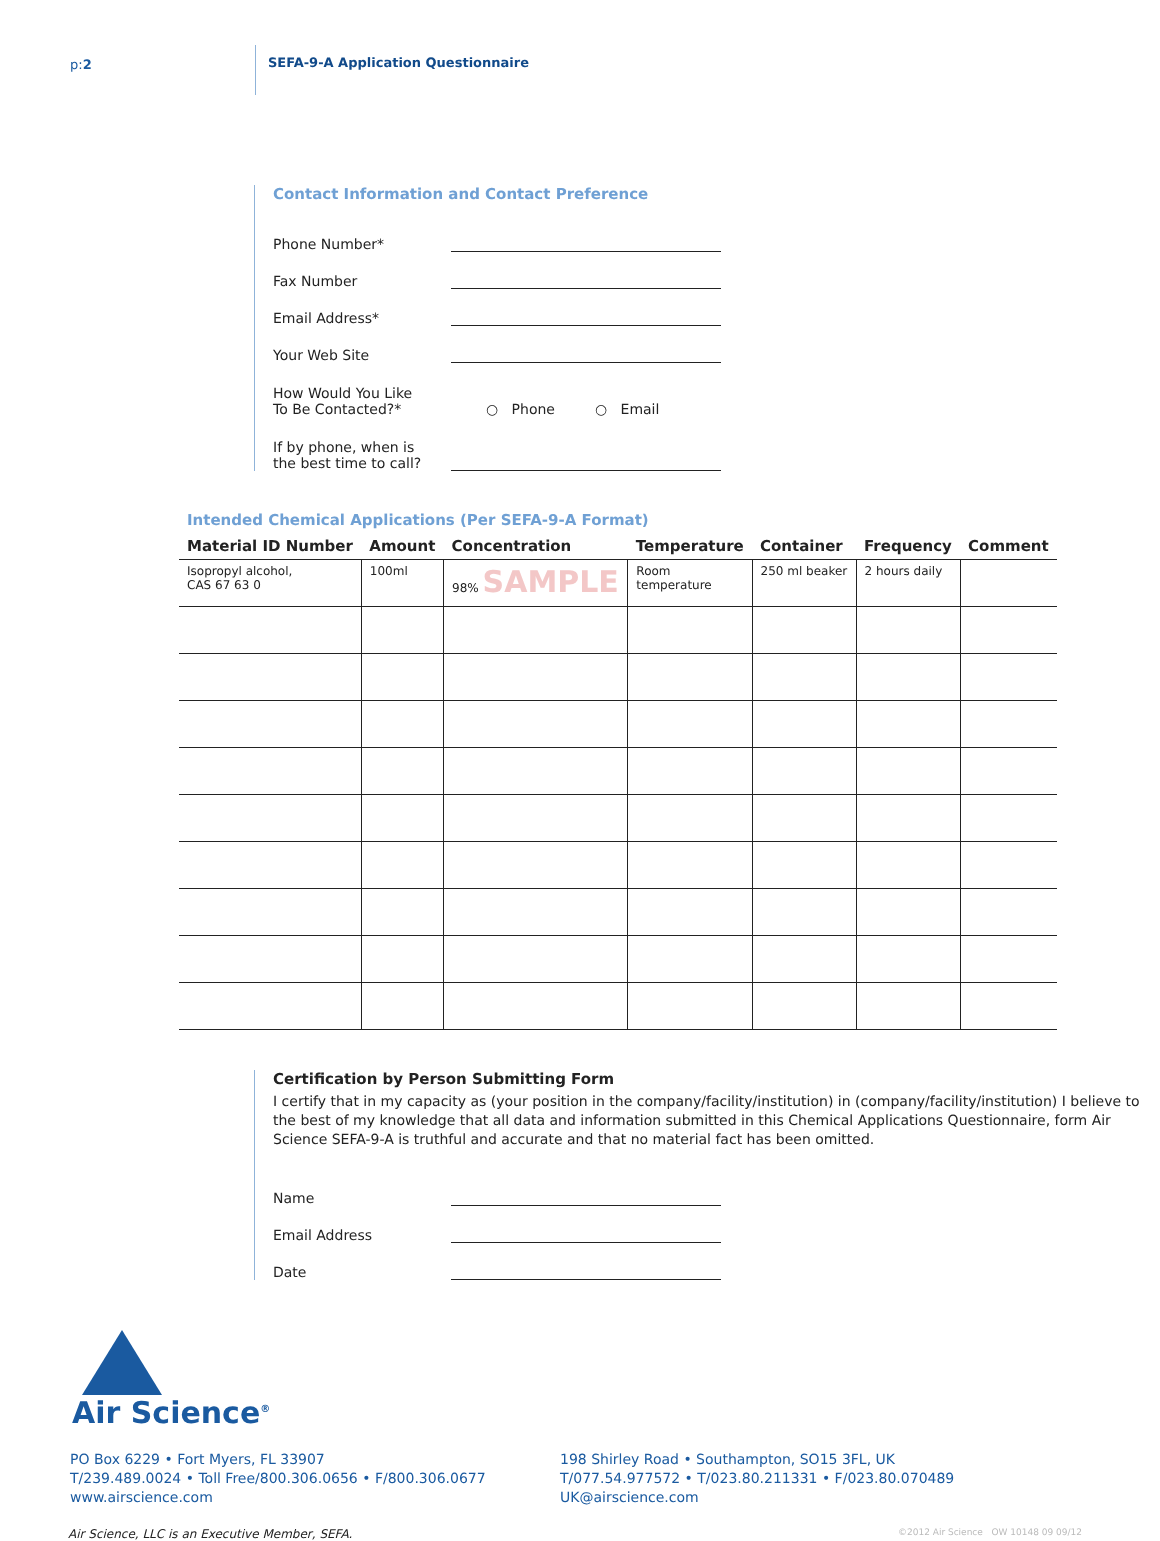p:2 SEFA-9-A Application Questionnaire
Contact Information and Contact Preference
Phone Number*
Fax Number
Email Address*
Your Web Site
How Would You Like
To Be Contacted?* ○ Phone ○ Email
If by phone, when is
the best time to call?
Intended Chemical Applications (Per SEFA-9-A Format)
| Material ID Number | Amount | Concentration | Temperature | Container | Frequency | Comment |
| --- | --- | --- | --- | --- | --- | --- |
| Isopropyl alcohol, CAS 67 63 0 | 100ml | 98% SAMPLE | Room temperature | 250 ml beaker | 2 hours daily | |
Certification by Person Submitting Form
I certify that in my capacity as (your position in the company/facility/institution) in (company/facility/institution) I believe to the best of my knowledge that all data and information submitted in this Chemical Applications Questionnaire, form Air Science SEFA-9-A is truthful and accurate and that no material fact has been omitted.
Name
Email Address
Date
Air Science<sup>®</sup>
PO Box 6229 • Fort Myers, FL 33907
T/239.489.0024 • Toll Free/800.306.0656 • F/800.306.0677
www.airscience.com
198 Shirley Road • Southampton, SO15 3FL, UK
T/077.54.977572 • T/023.80.211331 • F/023.80.070489
UK@airscience.com
Air Science, LLC is an Executive Member, SEFA. ©2012 Air Science OW 10148 09 09/12